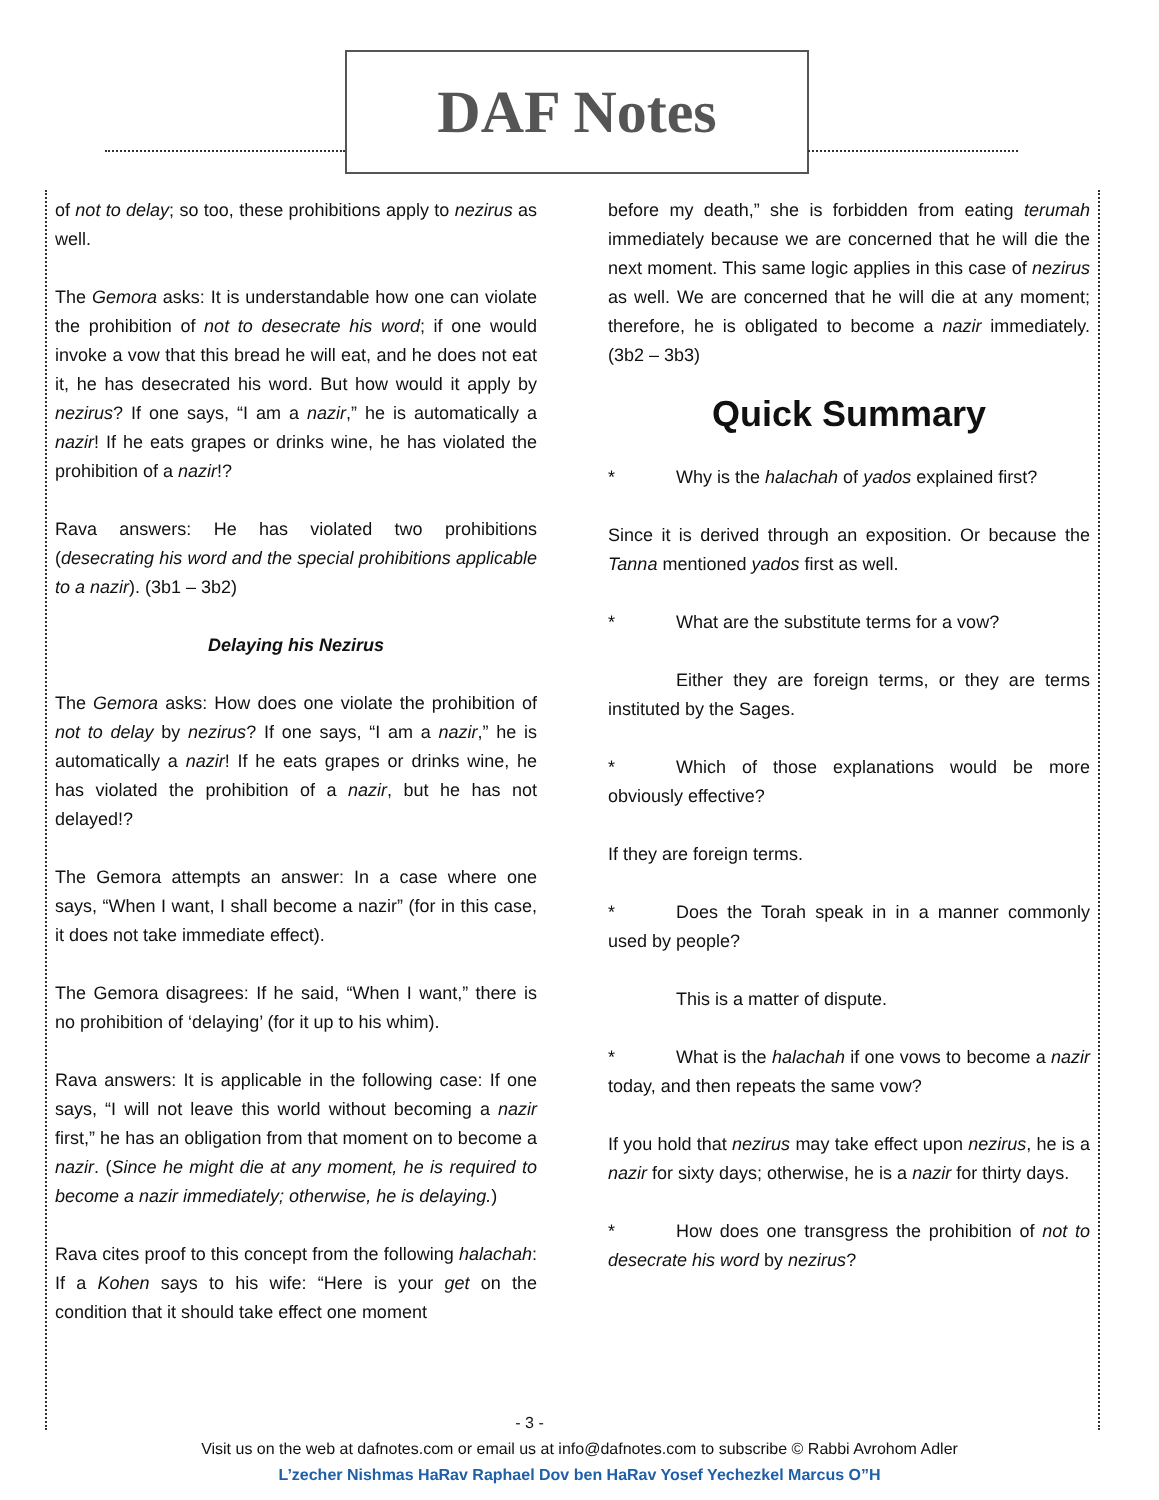DAF Notes
of not to delay; so too, these prohibitions apply to nezirus as well.
The Gemora asks: It is understandable how one can violate the prohibition of not to desecrate his word; if one would invoke a vow that this bread he will eat, and he does not eat it, he has desecrated his word. But how would it apply by nezirus? If one says, “I am a nazir,” he is automatically a nazir! If he eats grapes or drinks wine, he has violated the prohibition of a nazir!?
Rava answers: He has violated two prohibitions (desecrating his word and the special prohibitions applicable to a nazir). (3b1 – 3b2)
Delaying his Nezirus
The Gemora asks: How does one violate the prohibition of not to delay by nezirus? If one says, “I am a nazir,” he is automatically a nazir! If he eats grapes or drinks wine, he has violated the prohibition of a nazir, but he has not delayed!?
The Gemora attempts an answer: In a case where one says, “When I want, I shall become a nazir” (for in this case, it does not take immediate effect).
The Gemora disagrees: If he said, “When I want,” there is no prohibition of ‘delaying’ (for it up to his whim).
Rava answers: It is applicable in the following case: If one says, “I will not leave this world without becoming a nazir first,” he has an obligation from that moment on to become a nazir. (Since he might die at any moment, he is required to become a nazir immediately; otherwise, he is delaying.)
Rava cites proof to this concept from the following halachah: If a Kohen says to his wife: “Here is your get on the condition that it should take effect one moment
before my death,” she is forbidden from eating terumah immediately because we are concerned that he will die the next moment. This same logic applies in this case of nezirus as well. We are concerned that he will die at any moment; therefore, he is obligated to become a nazir immediately. (3b2 – 3b3)
Quick Summary
* Why is the halachah of yados explained first?
Since it is derived through an exposition. Or because the Tanna mentioned yados first as well.
* What are the substitute terms for a vow?
Either they are foreign terms, or they are terms instituted by the Sages.
* Which of those explanations would be more obviously effective?
If they are foreign terms.
* Does the Torah speak in in a manner commonly used by people?
This is a matter of dispute.
* What is the halachah if one vows to become a nazir today, and then repeats the same vow?
If you hold that nezirus may take effect upon nezirus, he is a nazir for sixty days; otherwise, he is a nazir for thirty days.
* How does one transgress the prohibition of not to desecrate his word by nezirus?
- 3 -
Visit us on the web at dafnotes.com or email us at info@dafnotes.com to subscribe © Rabbi Avrohom Adler
L’zecher Nishmas HaRav Raphael Dov ben HaRav Yosef Yechezkel Marcus O”H